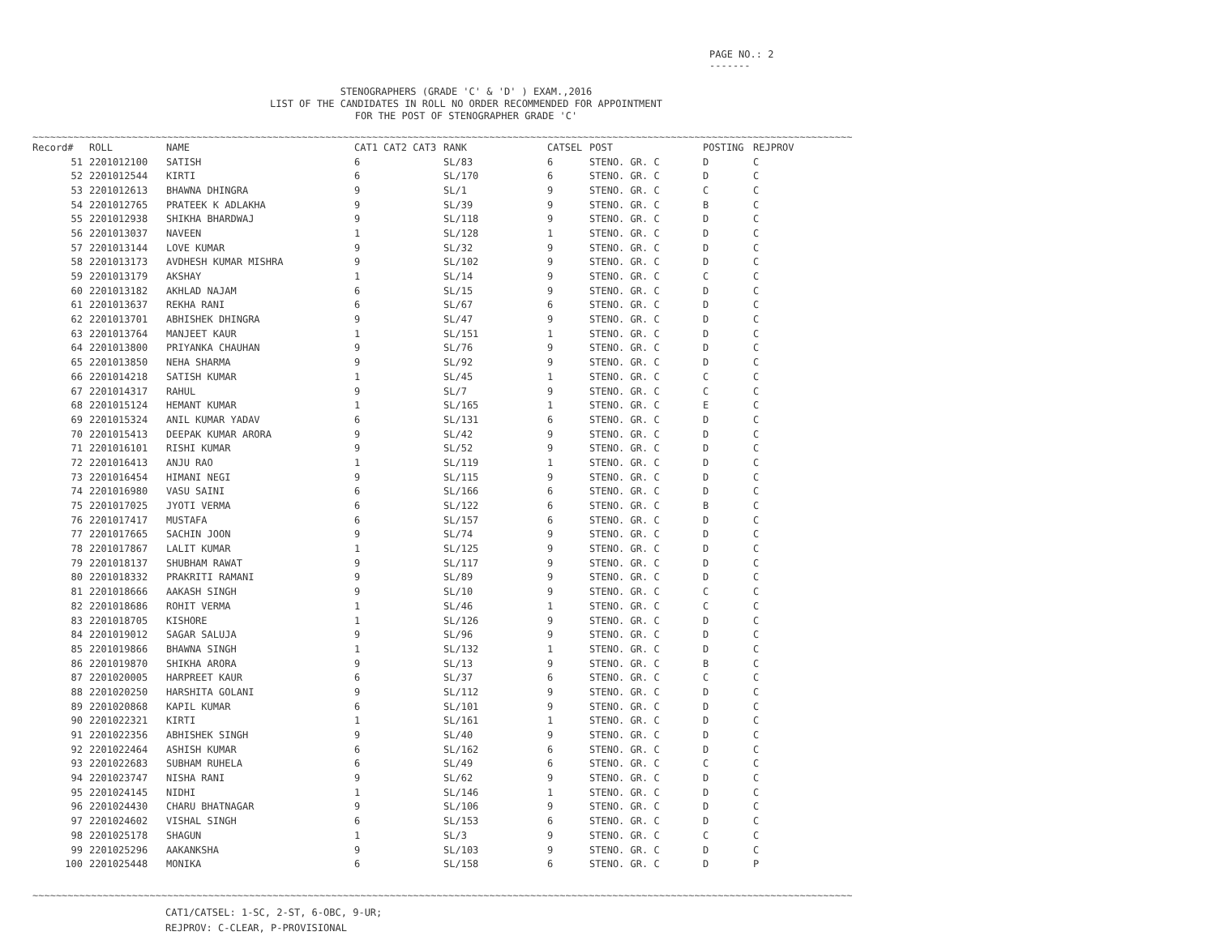PAGE NO.: 2
-------
STENOGRAPHERS (GRADE 'C' & 'D' ) EXAM.,2016
LIST OF THE CANDIDATES IN ROLL NO ORDER RECOMMENDED FOR APPOINTMENT
FOR THE POST OF STENOGRAPHER GRADE 'C'
~~~~~~~~~~~~~~~~~~~~~~~~~~~~~~~~~~~~~~~~~~~~~~~~~~~~~~~~~~~~~~~~~~~~~~~~~~~~~~~~~~~~~~~~~~~~~~~~~~~~~~~~~~~~~~~~~~~~~~~~~~~~~~~~~~~~~~~~~~~~
| Record# | ROLL | NAME | CAT1 CAT2 CAT3 | RANK | CATSEL | POST | POSTING | REJPROV |
| --- | --- | --- | --- | --- | --- | --- | --- | --- |
| 51 | 2201012100 | SATISH | 6 | SL/83 | 6 | STENO. GR. C | D | C |
| 52 | 2201012544 | KIRTI | 6 | SL/170 | 6 | STENO. GR. C | D | C |
| 53 | 2201012613 | BHAWNA DHINGRA | 9 | SL/1 | 9 | STENO. GR. C | C | C |
| 54 | 2201012765 | PRATEEK K ADLAKHA | 9 | SL/39 | 9 | STENO. GR. C | B | C |
| 55 | 2201012938 | SHIKHA BHARDWAJ | 9 | SL/118 | 9 | STENO. GR. C | D | C |
| 56 | 2201013037 | NAVEEN | 1 | SL/128 | 1 | STENO. GR. C | D | C |
| 57 | 2201013144 | LOVE KUMAR | 9 | SL/32 | 9 | STENO. GR. C | D | C |
| 58 | 2201013173 | AVDHESH KUMAR MISHRA | 9 | SL/102 | 9 | STENO. GR. C | D | C |
| 59 | 2201013179 | AKSHAY | 1 | SL/14 | 9 | STENO. GR. C | C | C |
| 60 | 2201013182 | AKHLAD NAJAM | 6 | SL/15 | 9 | STENO. GR. C | D | C |
| 61 | 2201013637 | REKHA RANI | 6 | SL/67 | 6 | STENO. GR. C | D | C |
| 62 | 2201013701 | ABHISHEK DHINGRA | 9 | SL/47 | 9 | STENO. GR. C | D | C |
| 63 | 2201013764 | MANJEET KAUR | 1 | SL/151 | 1 | STENO. GR. C | D | C |
| 64 | 2201013800 | PRIYANKA CHAUHAN | 9 | SL/76 | 9 | STENO. GR. C | D | C |
| 65 | 2201013850 | NEHA SHARMA | 9 | SL/92 | 9 | STENO. GR. C | D | C |
| 66 | 2201014218 | SATISH KUMAR | 1 | SL/45 | 1 | STENO. GR. C | C | C |
| 67 | 2201014317 | RAHUL | 9 | SL/7 | 9 | STENO. GR. C | C | C |
| 68 | 2201015124 | HEMANT KUMAR | 1 | SL/165 | 1 | STENO. GR. C | E | C |
| 69 | 2201015324 | ANIL KUMAR YADAV | 6 | SL/131 | 6 | STENO. GR. C | D | C |
| 70 | 2201015413 | DEEPAK KUMAR ARORA | 9 | SL/42 | 9 | STENO. GR. C | D | C |
| 71 | 2201016101 | RISHI KUMAR | 9 | SL/52 | 9 | STENO. GR. C | D | C |
| 72 | 2201016413 | ANJU RAO | 1 | SL/119 | 1 | STENO. GR. C | D | C |
| 73 | 2201016454 | HIMANI NEGI | 9 | SL/115 | 9 | STENO. GR. C | D | C |
| 74 | 2201016980 | VASU SAINI | 6 | SL/166 | 6 | STENO. GR. C | D | C |
| 75 | 2201017025 | JYOTI VERMA | 6 | SL/122 | 6 | STENO. GR. C | B | C |
| 76 | 2201017417 | MUSTAFA | 6 | SL/157 | 6 | STENO. GR. C | D | C |
| 77 | 2201017665 | SACHIN JOON | 9 | SL/74 | 9 | STENO. GR. C | D | C |
| 78 | 2201017867 | LALIT KUMAR | 1 | SL/125 | 9 | STENO. GR. C | D | C |
| 79 | 2201018137 | SHUBHAM RAWAT | 9 | SL/117 | 9 | STENO. GR. C | D | C |
| 80 | 2201018332 | PRAKRITI RAMANI | 9 | SL/89 | 9 | STENO. GR. C | D | C |
| 81 | 2201018666 | AAKASH SINGH | 9 | SL/10 | 9 | STENO. GR. C | C | C |
| 82 | 2201018686 | ROHIT VERMA | 1 | SL/46 | 1 | STENO. GR. C | C | C |
| 83 | 2201018705 | KISHORE | 1 | SL/126 | 9 | STENO. GR. C | D | C |
| 84 | 2201019012 | SAGAR SALUJA | 9 | SL/96 | 9 | STENO. GR. C | D | C |
| 85 | 2201019866 | BHAWNA SINGH | 1 | SL/132 | 1 | STENO. GR. C | D | C |
| 86 | 2201019870 | SHIKHA ARORA | 9 | SL/13 | 9 | STENO. GR. C | B | C |
| 87 | 2201020005 | HARPREET KAUR | 6 | SL/37 | 6 | STENO. GR. C | C | C |
| 88 | 2201020250 | HARSHITA GOLANI | 9 | SL/112 | 9 | STENO. GR. C | D | C |
| 89 | 2201020868 | KAPIL KUMAR | 6 | SL/101 | 9 | STENO. GR. C | D | C |
| 90 | 2201022321 | KIRTI | 1 | SL/161 | 1 | STENO. GR. C | D | C |
| 91 | 2201022356 | ABHISHEK SINGH | 9 | SL/40 | 9 | STENO. GR. C | D | C |
| 92 | 2201022464 | ASHISH KUMAR | 6 | SL/162 | 6 | STENO. GR. C | D | C |
| 93 | 2201022683 | SUBHAM RUHELA | 6 | SL/49 | 6 | STENO. GR. C | C | C |
| 94 | 2201023747 | NISHA RANI | 9 | SL/62 | 9 | STENO. GR. C | D | C |
| 95 | 2201024145 | NIDHI | 1 | SL/146 | 1 | STENO. GR. C | D | C |
| 96 | 2201024430 | CHARU BHATNAGAR | 9 | SL/106 | 9 | STENO. GR. C | D | C |
| 97 | 2201024602 | VISHAL SINGH | 6 | SL/153 | 6 | STENO. GR. C | D | C |
| 98 | 2201025178 | SHAGUN | 1 | SL/3 | 9 | STENO. GR. C | C | C |
| 99 | 2201025296 | AAKANKSHA | 9 | SL/103 | 9 | STENO. GR. C | D | C |
| 100 | 2201025448 | MONIKA | 6 | SL/158 | 6 | STENO. GR. C | D | P |
~~~~~~~~~~~~~~~~~~~~~~~~~~~~~~~~~~~~~~~~~~~~~~~~~~~~~~~~~~~~~~~~~~~~~~~~~~~~~~~~~~~~~~~~~~~~~~~~~~~~~~~~~~~~~~~~~~~~~~~~~~~~~~~~~~~~~~~~~~~~
CAT1/CATSEL: 1-SC, 2-ST, 6-OBC, 9-UR;
REJPROV: C-CLEAR, P-PROVISIONAL